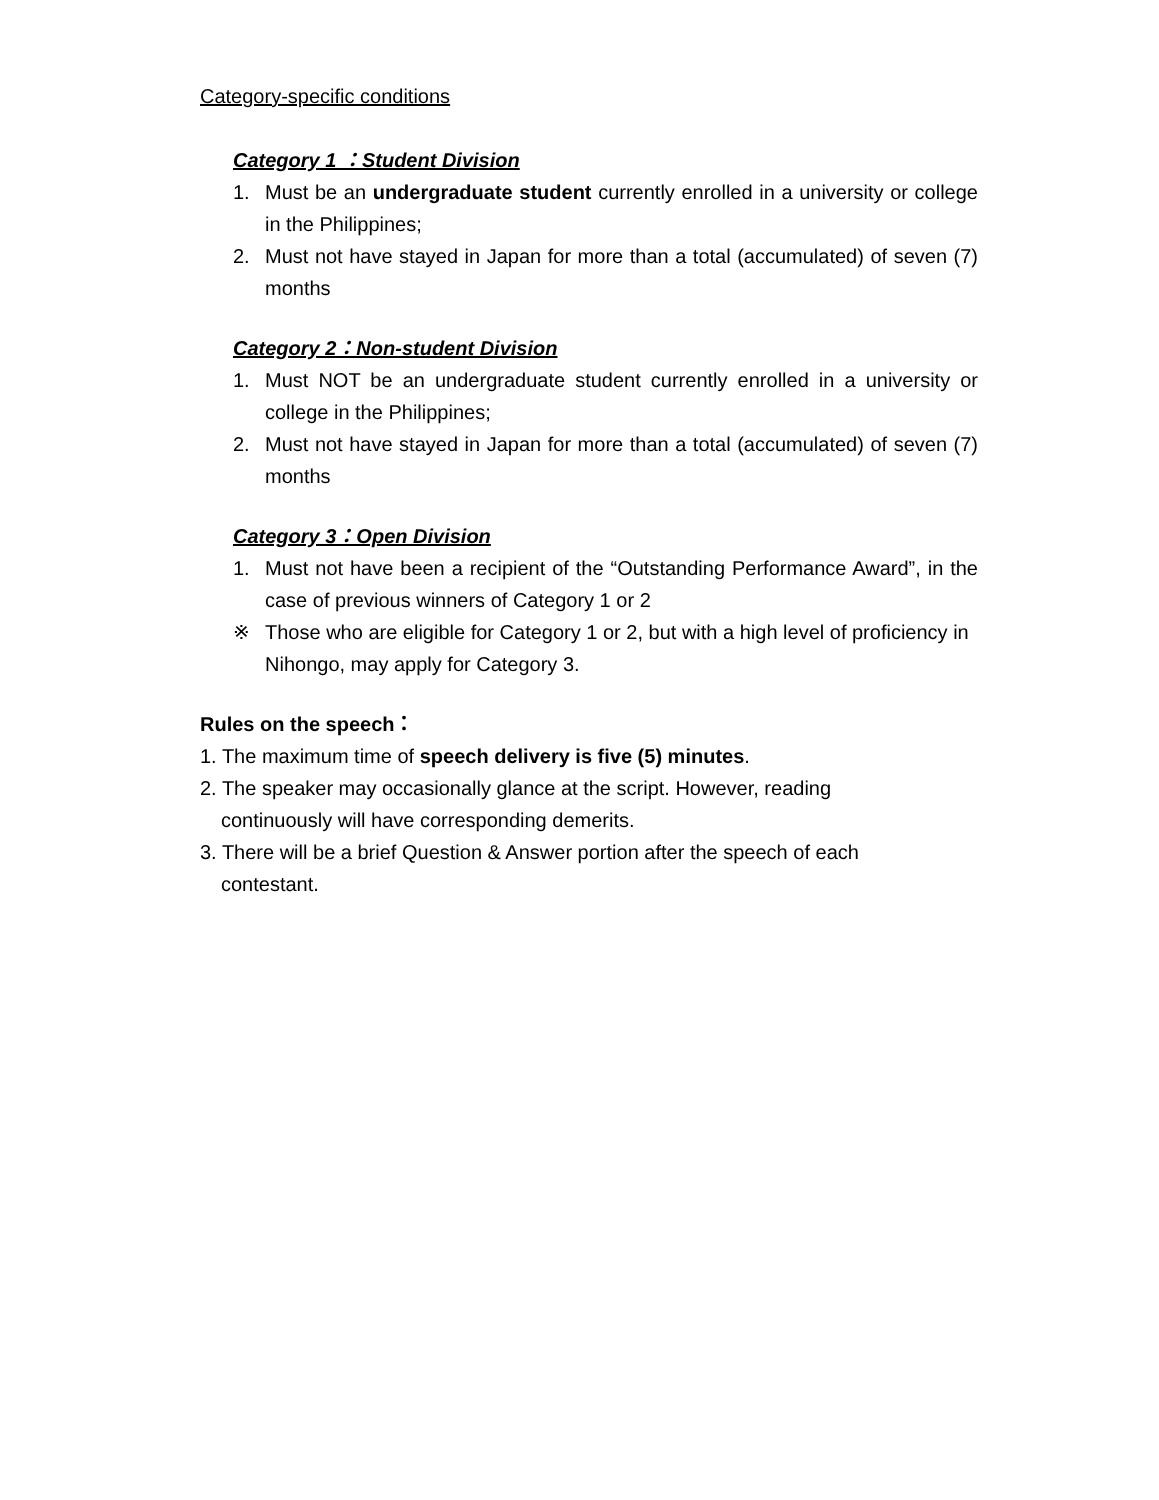Category-specific conditions
Category 1 ：Student Division
1. Must be an undergraduate student currently enrolled in a university or college in the Philippines;
2. Must not have stayed in Japan for more than a total (accumulated) of seven (7) months
Category 2：Non-student Division
1. Must NOT be an undergraduate student currently enrolled in a university or college in the Philippines;
2. Must not have stayed in Japan for more than a total (accumulated) of seven (7) months
Category 3：Open Division
1. Must not have been a recipient of the “Outstanding Performance Award”, in the case of previous winners of Category 1 or 2
※ Those who are eligible for Category 1 or 2, but with a high level of proficiency in Nihongo, may apply for Category 3.
Rules on the speech：
1. The maximum time of speech delivery is five (5) minutes.
2. The speaker may occasionally glance at the script. However, reading continuously will have corresponding demerits.
3. There will be a brief Question & Answer portion after the speech of each contestant.